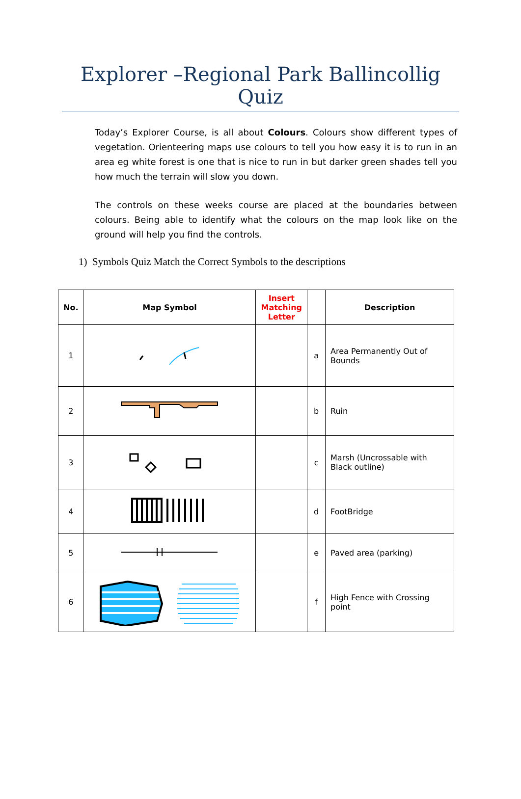Explorer –Regional Park Ballincollig Quiz
Today’s Explorer Course, is all about Colours. Colours show different types of vegetation. Orienteering maps use colours to tell you how easy it is to run in an area eg white forest is one that is nice to run in but darker green shades tell you how much the terrain will slow you down.
The controls on these weeks course are placed at the boundaries between colours. Being able to identify what the colours on the map look like on the ground will help you find the controls.
1) Symbols Quiz Match the Correct Symbols to the descriptions
| No. | Map Symbol | Insert Matching Letter | | Description |
| --- | --- | --- | --- | --- |
| 1 | | | a | Area Permanently Out of Bounds |
| 2 | | | b | Ruin |
| 3 | | | c | Marsh (Uncrossable with Black outline) |
| 4 | | | d | FootBridge |
| 5 | | | e | Paved area (parking) |
| 6 | | | f | High Fence with Crossing point |